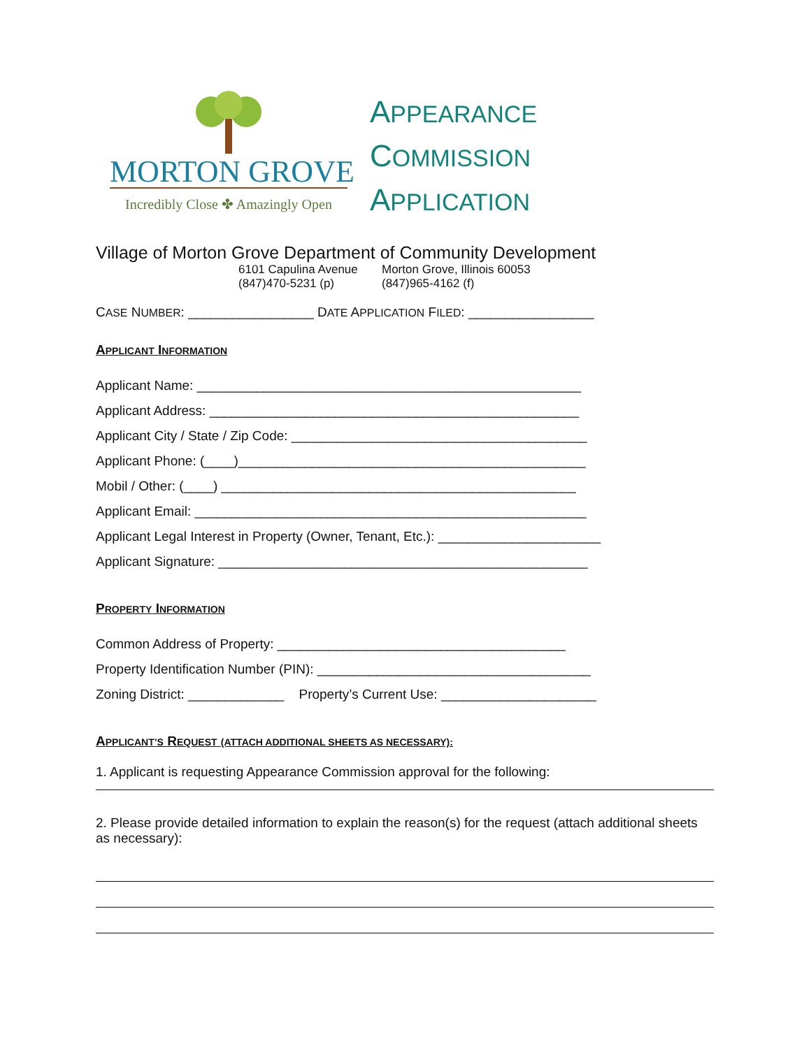MORTON GROVE
Incredibly Close ✤ Amazingly Open
APPEARANCE
COMMISSION
APPLICATION
Village of Morton Grove Department of Community Development
6101 Capulina Avenue
Morton Grove, Illinois 60053
(847)470-5231 (p)
(847)965-4162 (f)
CASE NUMBER: _________________ DATE APPLICATION FILED: _________________
APPLICANT INFORMATION
Applicant Name: ____________________________________________________
Applicant Address: __________________________________________________
Applicant City / State / Zip Code: ________________________________________
Applicant Phone: (____)_______________________________________________
Mobil / Other: (____) ________________________________________________
Applicant Email: _____________________________________________________
Applicant Legal Interest in Property (Owner, Tenant, Etc.): ______________________
Applicant Signature: __________________________________________________
PROPERTY INFORMATION
Common Address of Property: _______________________________________
Property Identification Number (PIN): _____________________________________
Zoning District: _____________ Property’s Current Use: _____________________
APPLICANT’S REQUEST (ATTACH ADDITIONAL SHEETS AS NECESSARY):
1. Applicant is requesting Appearance Commission approval for the following:
2. Please provide detailed information to explain the reason(s) for the request (attach additional sheets as necessary):